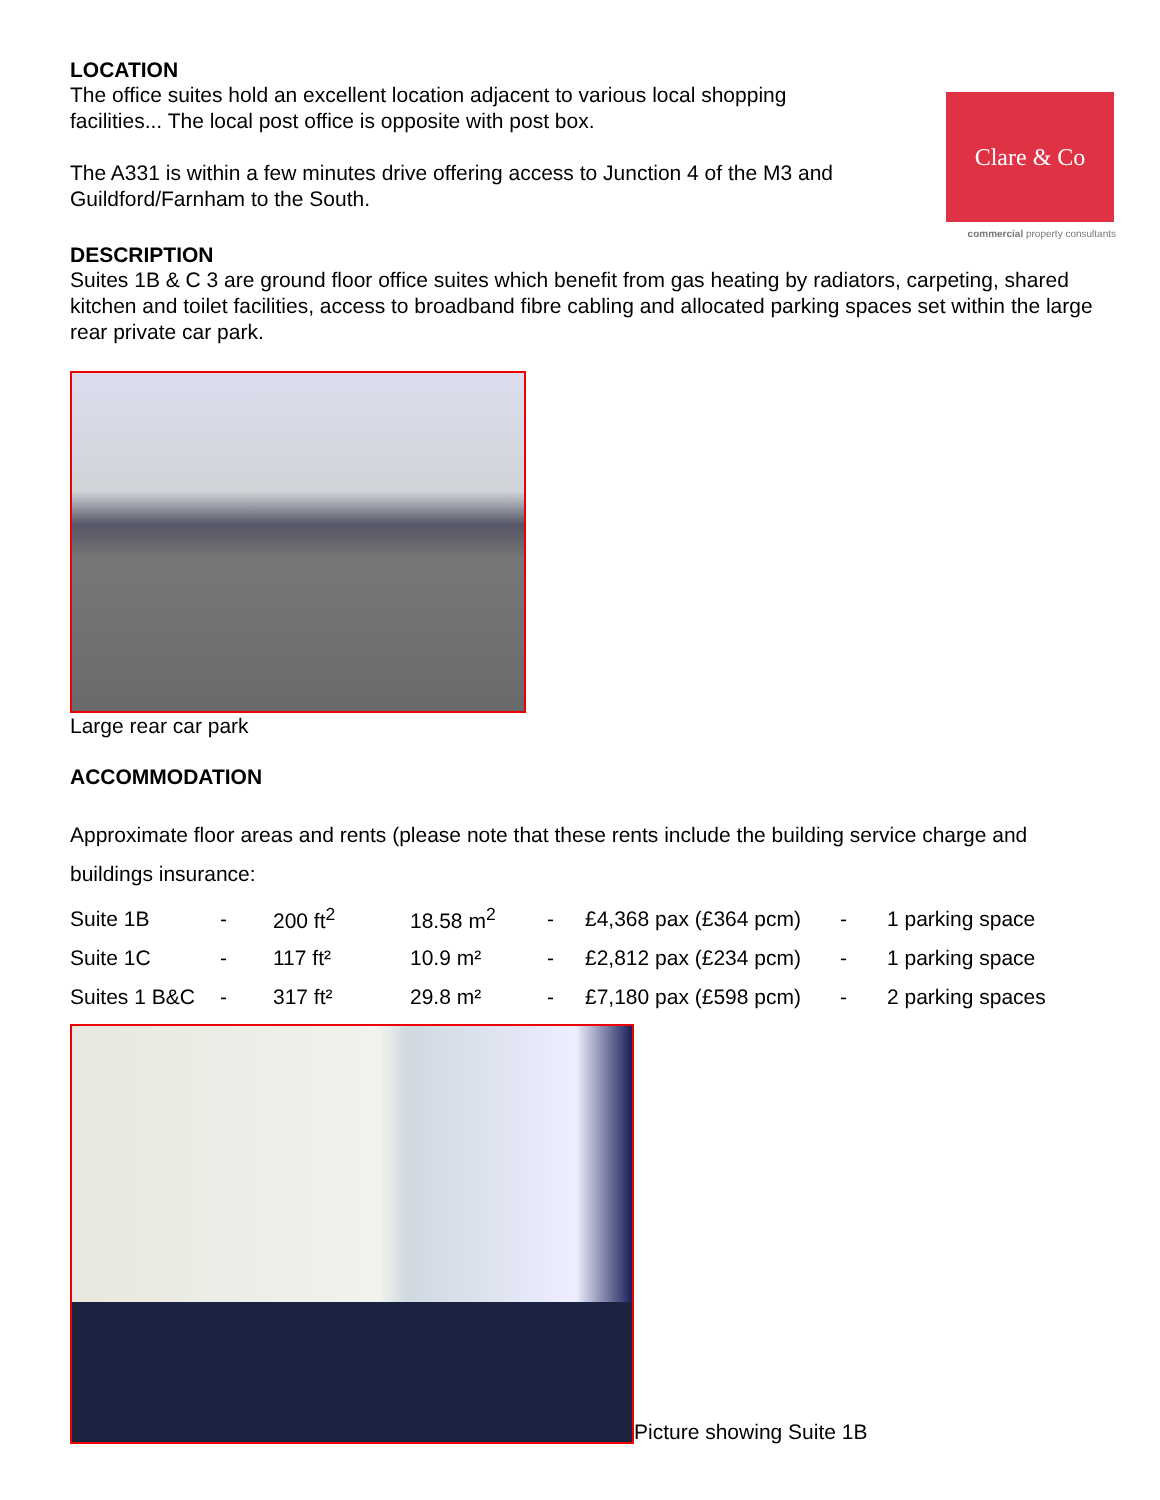LOCATION
The office suites hold an excellent location adjacent to various local shopping
facilities... The local post office is opposite with post box.
The A331 is within a few minutes drive offering access to Junction 4 of the M3 and
Guildford/Farnham to the South.
Clare & Co
commercial property consultants
DESCRIPTION
Suites 1B & C 3 are ground floor office suites which benefit from gas heating by radiators, carpeting, shared kitchen and toilet facilities, access to broadband fibre cabling and allocated parking spaces set within the large rear private car park.
Large rear car park
ACCOMMODATION
Approximate floor areas and rents (please note that these rents include the building service charge and buildings insurance:
| Suite 1B | - | 200 ft<sup>2</sup> | 18.58 m<sup>2</sup> | - | £4,368 pax (£364 pcm) | - | 1 parking space |
| Suite 1C | - | 117 ft² | 10.9 m² | - | £2,812 pax (£234 pcm) | - | 1 parking space |
| Suites 1 B&C | - | 317 ft² | 29.8 m² | - | £7,180 pax (£598 pcm) | - | 2 parking spaces |
Picture showing Suite 1B